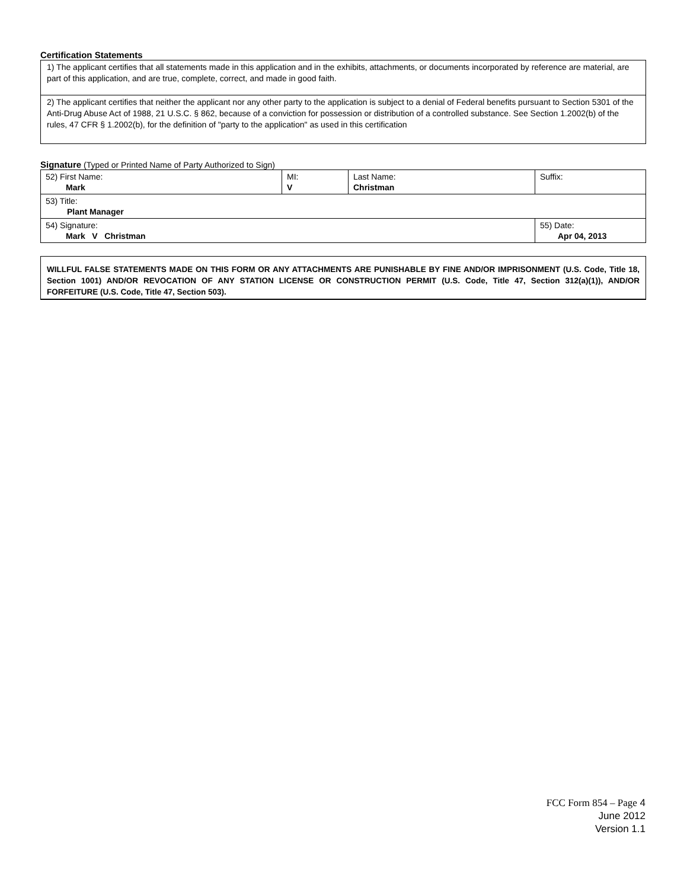Certification Statements
1) The applicant certifies that all statements made in this application and in the exhibits, attachments, or documents incorporated by reference are material, are part of this application, and are true, complete, correct, and made in good faith.
2) The applicant certifies that neither the applicant nor any other party to the application is subject to a denial of Federal benefits pursuant to Section 5301 of the Anti-Drug Abuse Act of 1988, 21 U.S.C. § 862, because of a conviction for possession or distribution of a controlled substance. See Section 1.2002(b) of the rules, 47 CFR § 1.2002(b), for the definition of "party to the application" as used in this certification
Signature (Typed or Printed Name of Party Authorized to Sign)
| 52) First Name: Mark | MI: V | Last Name: Christman | Suffix: |
| 53) Title: Plant Manager | | | |
| 54) Signature: Mark V Christman | | | 55) Date: Apr 04, 2013 |
WILLFUL FALSE STATEMENTS MADE ON THIS FORM OR ANY ATTACHMENTS ARE PUNISHABLE BY FINE AND/OR IMPRISONMENT (U.S. Code, Title 18, Section 1001) AND/OR REVOCATION OF ANY STATION LICENSE OR CONSTRUCTION PERMIT (U.S. Code, Title 47, Section 312(a)(1)), AND/OR FORFEITURE (U.S. Code, Title 47, Section 503).
FCC Form 854 – Page 4
June 2012
Version 1.1